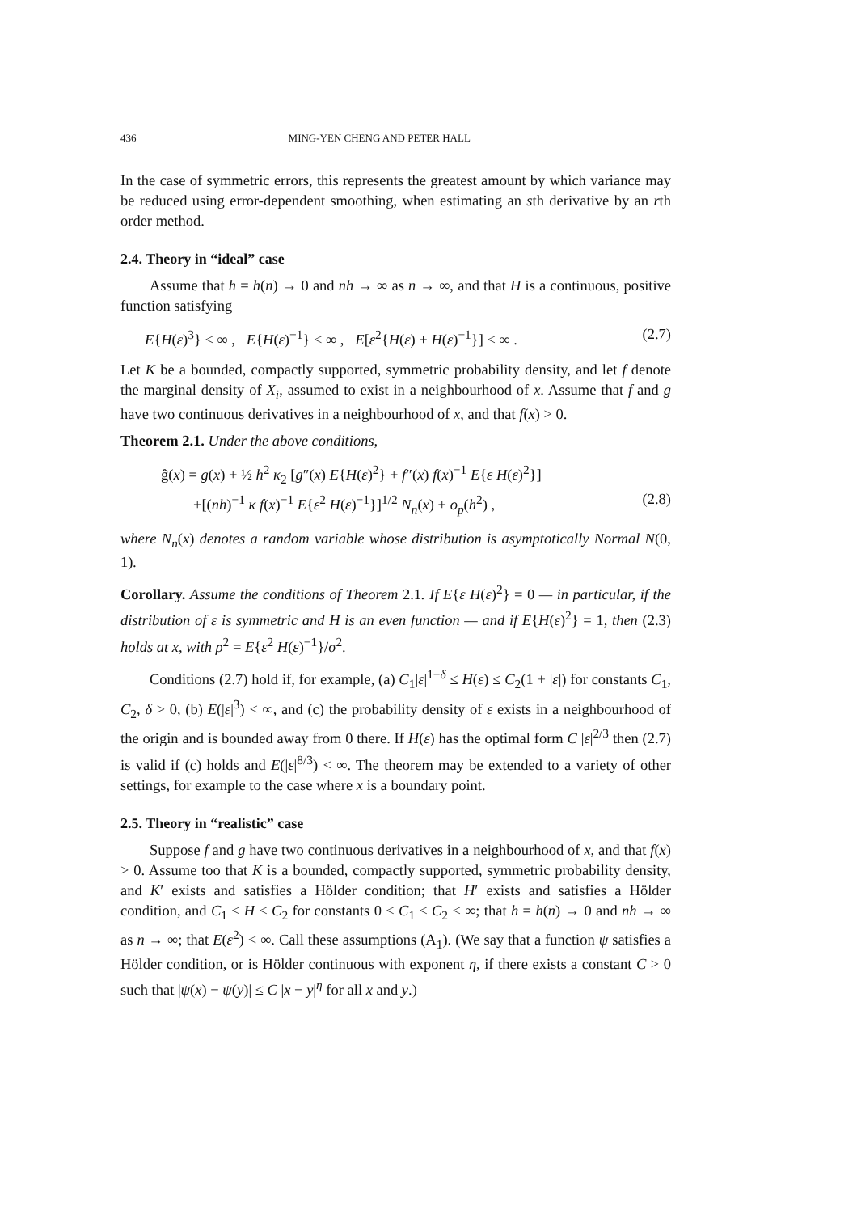436 MING-YEN CHENG AND PETER HALL
In the case of symmetric errors, this represents the greatest amount by which variance may be reduced using error-dependent smoothing, when estimating an sth derivative by an rth order method.
2.4. Theory in “ideal” case
Assume that h = h(n) → 0 and nh → ∞ as n → ∞, and that H is a continuous, positive function satisfying
E{H(ε)<sup>3</sup>} < ∞ , E{H(ε)<sup>−1</sup>} < ∞ , E[ε<sup>2</sup>{H(ε) + H(ε)<sup>−1</sup>}] < ∞ . (2.7)
Let K be a bounded, compactly supported, symmetric probability density, and let f denote the marginal density of X<sub>i</sub>, assumed to exist in a neighbourhood of x. Assume that f and g have two continuous derivatives in a neighbourhood of x, and that f(x) > 0.
Theorem 2.1. Under the above conditions,
ĝ(x) = g(x) + ½ h<sup>2</sup> κ<sub>2</sub> [g″(x) E{H(ε)<sup>2</sup>} + f″(x) f(x)<sup>−1</sup> E{ε H(ε)<sup>2</sup>}]
+[(nh)<sup>−1</sup> κ f(x)<sup>−1</sup> E{ε<sup>2</sup> H(ε)<sup>−1</sup>}]<sup>1/2</sup> N<sub>n</sub>(x) + o<sub>p</sub>(h<sup>2</sup>) , (2.8)
where N<sub>n</sub>(x) denotes a random variable whose distribution is asymptotically Normal N(0, 1).
Corollary. Assume the conditions of Theorem 2.1. If E{ε H(ε)<sup>2</sup>} = 0 — in particular, if the distribution of ε is symmetric and H is an even function — and if E{H(ε)<sup>2</sup>} = 1, then (2.3) holds at x, with ρ<sup>2</sup> = E{ε<sup>2</sup> H(ε)<sup>−1</sup>}/σ<sup>2</sup>.
Conditions (2.7) hold if, for example, (a) C<sub>1</sub>|ε|<sup>1−δ</sup> ≤ H(ε) ≤ C<sub>2</sub>(1 + |ε|) for constants C<sub>1</sub>, C<sub>2</sub>, δ > 0, (b) E(|ε|<sup>3</sup>) < ∞, and (c) the probability density of ε exists in a neighbourhood of the origin and is bounded away from 0 there. If H(ε) has the optimal form C |ε|<sup>2/3</sup> then (2.7) is valid if (c) holds and E(|ε|<sup>8/3</sup>) < ∞. The theorem may be extended to a variety of other settings, for example to the case where x is a boundary point.
2.5. Theory in “realistic” case
Suppose f and g have two continuous derivatives in a neighbourhood of x, and that f(x) > 0. Assume too that K is a bounded, compactly supported, symmetric probability density, and K′ exists and satisfies a Hölder condition; that H′ exists and satisfies a Hölder condition, and C<sub>1</sub> ≤ H ≤ C<sub>2</sub> for constants 0 < C<sub>1</sub> ≤ C<sub>2</sub> < ∞; that h = h(n) → 0 and nh → ∞ as n → ∞; that E(ε<sup>2</sup>) < ∞. Call these assumptions (A<sub>1</sub>). (We say that a function ψ satisfies a Hölder condition, or is Hölder continuous with exponent η, if there exists a constant C > 0 such that |ψ(x) − ψ(y)| ≤ C |x − y|<sup>η</sup> for all x and y.)